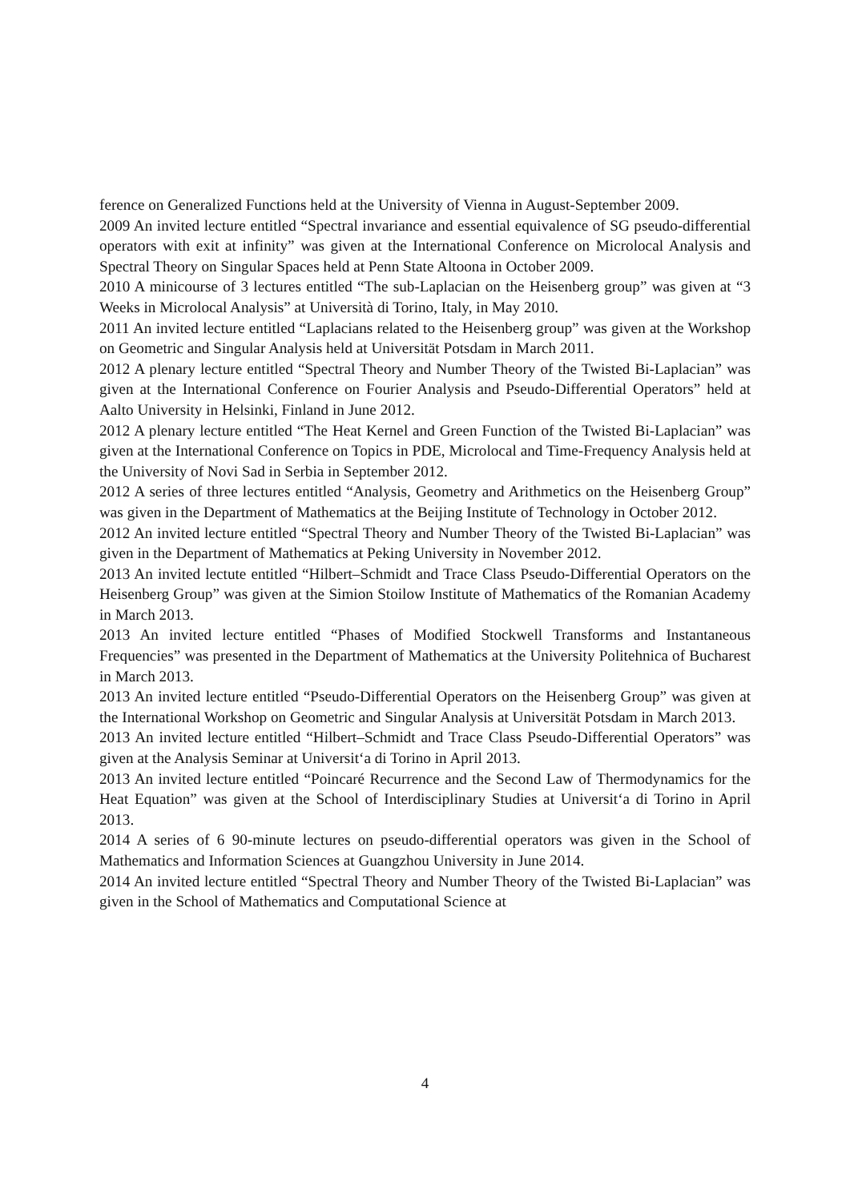ference on Generalized Functions held at the University of Vienna in August-September 2009.
2009 An invited lecture entitled “Spectral invariance and essential equivalence of SG pseudo-differential operators with exit at infinity” was given at the International Conference on Microlocal Analysis and Spectral Theory on Singular Spaces held at Penn State Altoona in October 2009.
2010 A minicourse of 3 lectures entitled “The sub-Laplacian on the Heisenberg group” was given at “3 Weeks in Microlocal Analysis” at Università di Torino, Italy, in May 2010.
2011 An invited lecture entitled “Laplacians related to the Heisenberg group” was given at the Workshop on Geometric and Singular Analysis held at Universität Potsdam in March 2011.
2012 A plenary lecture entitled “Spectral Theory and Number Theory of the Twisted Bi-Laplacian” was given at the International Conference on Fourier Analysis and Pseudo-Differential Operators” held at Aalto University in Helsinki, Finland in June 2012.
2012 A plenary lecture entitled “The Heat Kernel and Green Function of the Twisted Bi-Laplacian” was given at the International Conference on Topics in PDE, Microlocal and Time-Frequency Analysis held at the University of Novi Sad in Serbia in September 2012.
2012 A series of three lectures entitled “Analysis, Geometry and Arithmetics on the Heisenberg Group” was given in the Department of Mathematics at the Beijing Institute of Technology in October 2012.
2012 An invited lecture entitled “Spectral Theory and Number Theory of the Twisted Bi-Laplacian” was given in the Department of Mathematics at Peking University in November 2012.
2013 An invited lectute entitled “Hilbert–Schmidt and Trace Class Pseudo-Differential Operators on the Heisenberg Group” was given at the Simion Stoilow Institute of Mathematics of the Romanian Academy in March 2013.
2013 An invited lecture entitled “Phases of Modified Stockwell Transforms and Instantaneous Frequencies” was presented in the Department of Mathematics at the University Politehnica of Bucharest in March 2013.
2013 An invited lecture entitled “Pseudo-Differential Operators on the Heisenberg Group” was given at the International Workshop on Geometric and Singular Analysis at Universität Potsdam in March 2013.
2013 An invited lecture entitled “Hilbert–Schmidt and Trace Class Pseudo-Differential Operators” was given at the Analysis Seminar at Universit‘a di Torino in April 2013.
2013 An invited lecture entitled “Poincaré Recurrence and the Second Law of Thermodynamics for the Heat Equation” was given at the School of Interdisciplinary Studies at Universit‘a di Torino in April 2013.
2014 A series of 6 90-minute lectures on pseudo-differential operators was given in the School of Mathematics and Information Sciences at Guangzhou University in June 2014.
2014 An invited lecture entitled “Spectral Theory and Number Theory of the Twisted Bi-Laplacian” was given in the School of Mathematics and Computational Science at
4